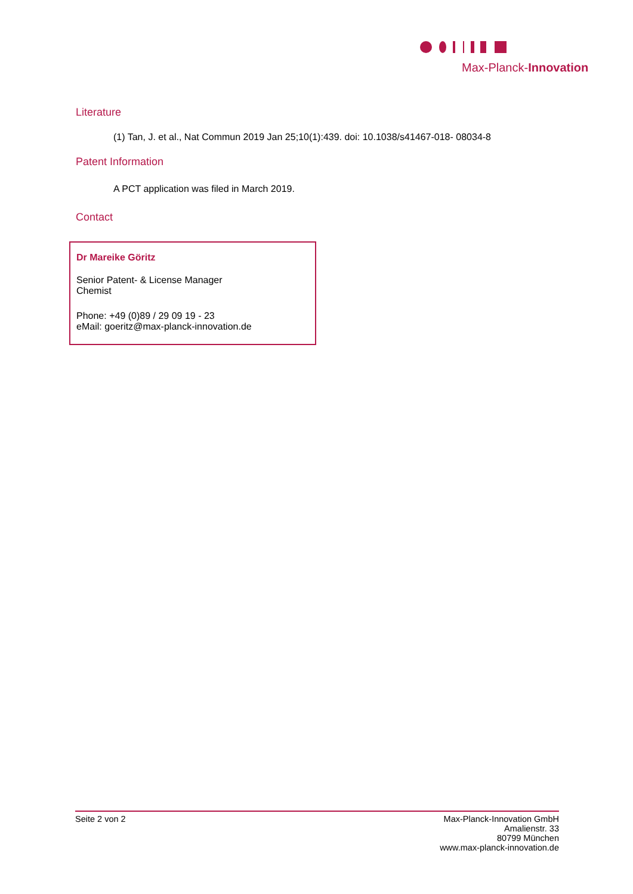Max-Planck-Innovation
Literature
(1) Tan, J. et al., Nat Commun 2019 Jan 25;10(1):439. doi: 10.1038/s41467-018- 08034-8
Patent Information
A PCT application was filed in March 2019.
Contact
Dr Mareike Göritz
Senior Patent- & License Manager
Chemist
Phone: +49 (0)89 / 29 09 19 - 23
eMail: goeritz@max-planck-innovation.de
Seite 2 von 2 Max-Planck-Innovation GmbH
Amalienstr. 33
80799 München
www.max-planck-innovation.de